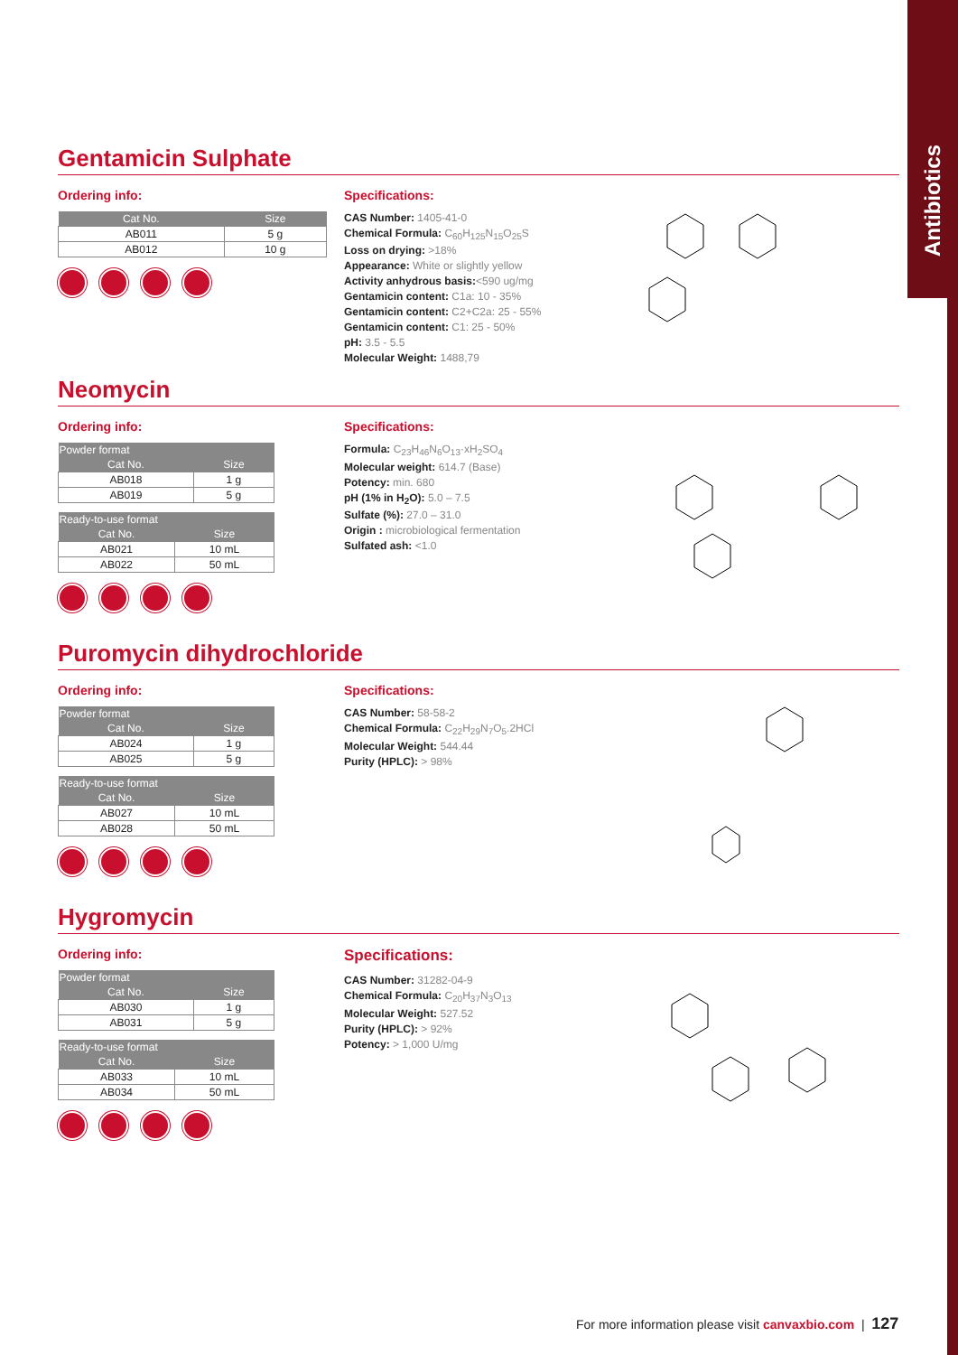Antibiotics
Gentamicin Sulphate
Ordering info:
| Cat No. | Size |
| --- | --- |
| AB011 | 5 g |
| AB012 | 10 g |
Specifications:
CAS Number: 1405-41-0
Chemical Formula: C<sub>60</sub>H<sub>125</sub>N<sub>15</sub>O<sub>25</sub>S
Loss on drying: >18%
Appearance: White or slightly yellow
Activity anhydrous basis:<590 ug/mg
Gentamicin content: C1a: 10 - 35%
Gentamicin content: C2+C2a: 25 - 55%
Gentamicin content: C1: 25 - 50%
pH: 3.5 - 5.5
Molecular Weight: 1488,79
Neomycin
Ordering info:
| Powder format | |
| --- | --- |
| Cat No. | Size |
| AB018 | 1 g |
| AB019 | 5 g |
| Ready-to-use format | |
| --- | --- |
| Cat No. | Size |
| AB021 | 10 mL |
| AB022 | 50 mL |
Specifications:
Formula: C<sub>23</sub>H<sub>46</sub>N<sub>6</sub>O<sub>13</sub>·xH<sub>2</sub>SO<sub>4</sub>
Molecular weight: 614.7 (Base)
Potency: min. 680
pH (1% in H<sub>2</sub>O): 5.0 – 7.5
Sulfate (%): 27.0 – 31.0
Origin : microbiological fermentation
Sulfated ash: <1.0
Puromycin dihydrochloride
Ordering info:
| Powder format | |
| --- | --- |
| Cat No. | Size |
| AB024 | 1 g |
| AB025 | 5 g |
| Ready-to-use format | |
| --- | --- |
| Cat No. | Size |
| AB027 | 10 mL |
| AB028 | 50 mL |
Specifications:
CAS Number: 58-58-2
Chemical Formula: C<sub>22</sub>H<sub>29</sub>N<sub>7</sub>O<sub>5</sub>.2HCl
Molecular Weight: 544.44
Purity (HPLC): > 98%
Hygromycin
Ordering info:
| Powder format | |
| --- | --- |
| Cat No. | Size |
| AB030 | 1 g |
| AB031 | 5 g |
| Ready-to-use format | |
| --- | --- |
| Cat No. | Size |
| AB033 | 10 mL |
| AB034 | 50 mL |
Specifications:
CAS Number: 31282-04-9
Chemical Formula: C<sub>20</sub>H<sub>37</sub>N<sub>3</sub>O<sub>13</sub>
Molecular Weight: 527.52
Purity (HPLC): > 92%
Potency: > 1,000 U/mg
For more information please visit canvaxbio.com | 127